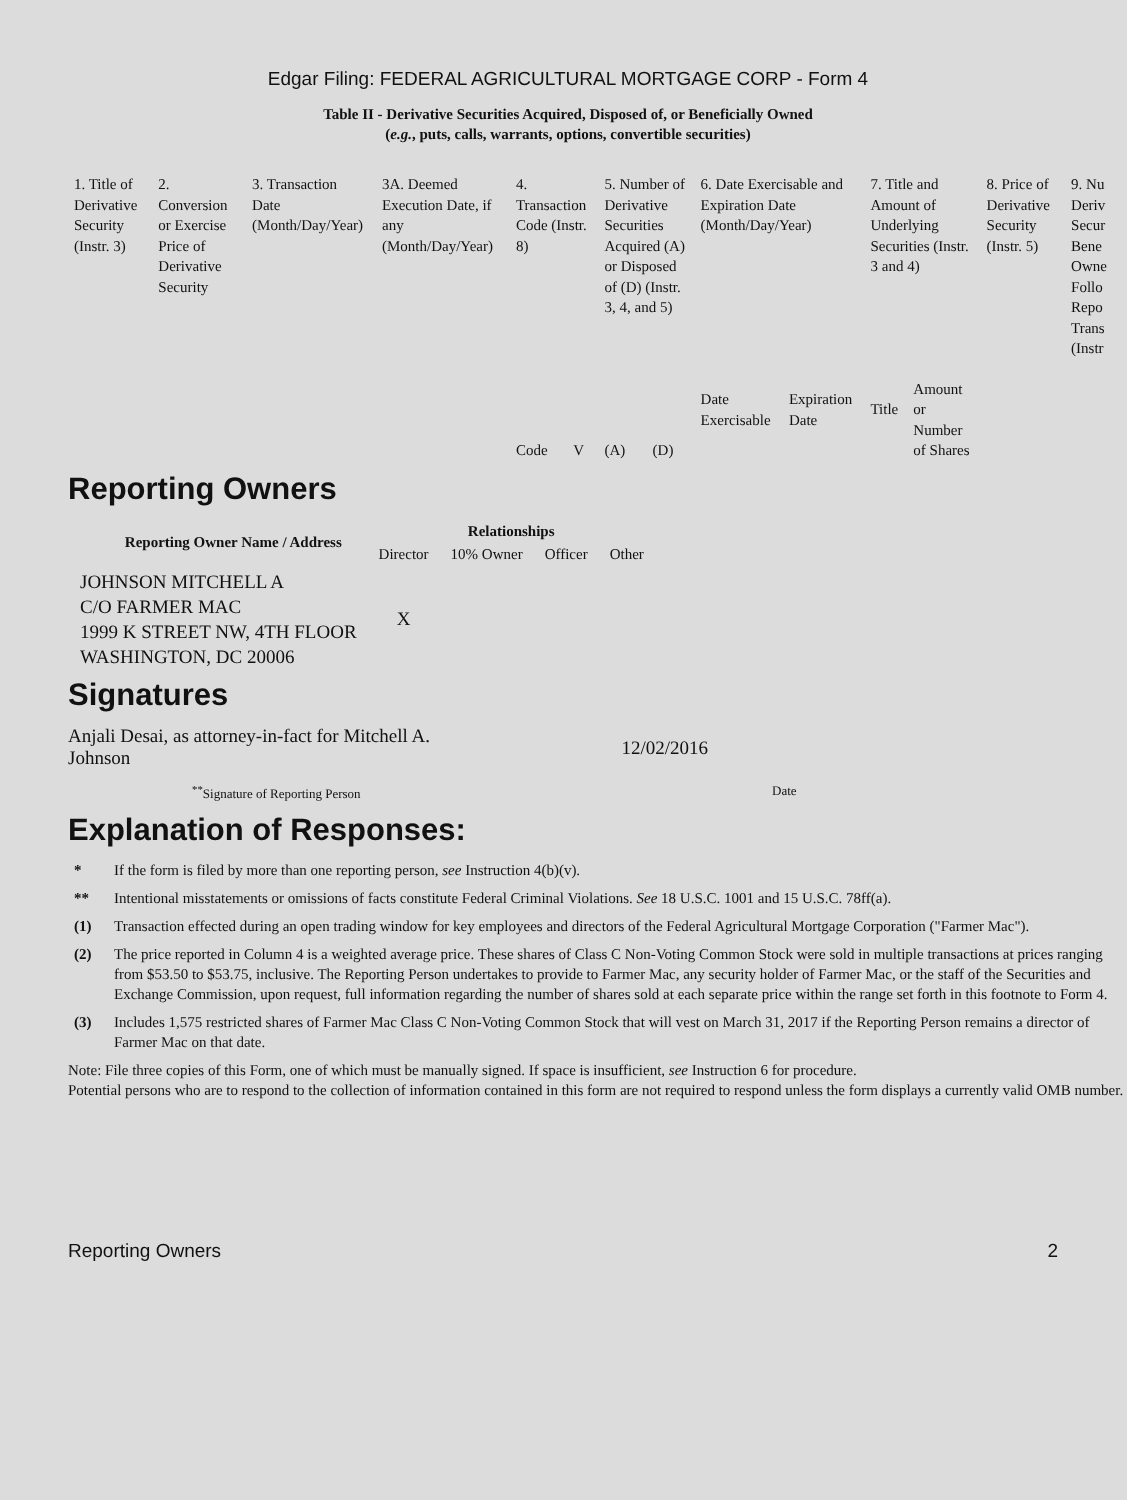Edgar Filing: FEDERAL AGRICULTURAL MORTGAGE CORP - Form 4
Table II - Derivative Securities Acquired, Disposed of, or Beneficially Owned
(e.g., puts, calls, warrants, options, convertible securities)
| 1. Title of Derivative Security (Instr. 3) | 2. Conversion or Exercise Price of Derivative Security | 3. Transaction Date (Month/Day/Year) | 3A. Deemed Execution Date, if any (Month/Day/Year) | 4. Transaction Code (Instr. 8) | | 5. Number of Derivative Securities Acquired (A) or Disposed of (D) (Instr. 3, 4, and 5) | | 6. Date Exercisable and Expiration Date (Month/Day/Year) | | 7. Title and Amount of Underlying Securities (Instr. 3 and 4) | | 8. Price of Derivative Security (Instr. 5) | 9. Nu Deriv Secur Bene Owne Follo Repo Trans (Instr |
| | | | | Code | V | (A) | (D) | Date Exercisable | Expiration Date | Title | Amount or Number of Shares | | |
Reporting Owners
| Reporting Owner Name / Address | Relationships | | | |
| --- | --- | --- | --- | --- |
| | Director | 10% Owner | Officer | Other |
| JOHNSON MITCHELL A C/O FARMER MAC 1999 K STREET NW, 4TH FLOOR WASHINGTON, DC 20006 | X | | | |
Signatures
Anjali Desai, as attorney-in-fact for Mitchell A. Johnson
12/02/2016
<sup>**</sup> Signature of Reporting Person Date
Explanation of Responses:
* If the form is filed by more than one reporting person, see Instruction 4(b)(v).
** Intentional misstatements or omissions of facts constitute Federal Criminal Violations. See 18 U.S.C. 1001 and 15 U.S.C. 78ff(a).
(1) Transaction effected during an open trading window for key employees and directors of the Federal Agricultural Mortgage Corporation ("Farmer Mac").
(2) The price reported in Column 4 is a weighted average price. These shares of Class C Non-Voting Common Stock were sold in multiple transactions at prices ranging from $53.50 to $53.75, inclusive. The Reporting Person undertakes to provide to Farmer Mac, any security holder of Farmer Mac, or the staff of the Securities and Exchange Commission, upon request, full information regarding the number of shares sold at each separate price within the range set forth in this footnote to Form 4.
(3) Includes 1,575 restricted shares of Farmer Mac Class C Non-Voting Common Stock that will vest on March 31, 2017 if the Reporting Person remains a director of Farmer Mac on that date.
Note: File three copies of this Form, one of which must be manually signed. If space is insufficient, see Instruction 6 for procedure.
Potential persons who are to respond to the collection of information contained in this form are not required to respond unless the form displays a currently valid OMB number.
Reporting Owners 2